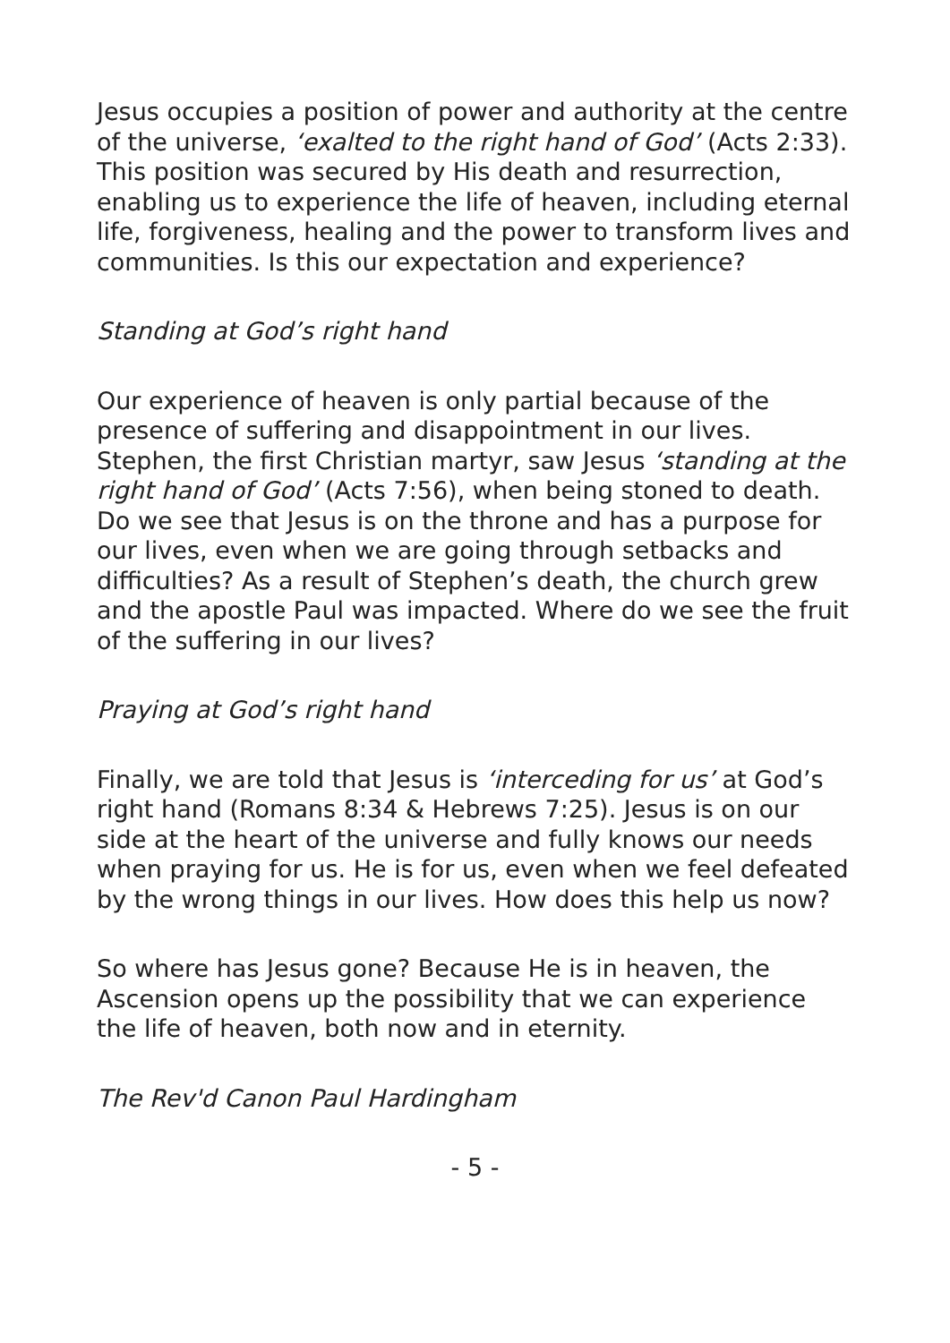Jesus occupies a position of power and authority at the centre of the universe, ‘exalted to the right hand of God’ (Acts 2:33). This position was secured by His death and resurrection, enabling us to experience the life of heaven, including eternal life, forgiveness, healing and the power to transform lives and communities. Is this our expectation and experience?
Standing at God’s right hand
Our experience of heaven is only partial because of the presence of suffering and disappointment in our lives. Stephen, the first Christian martyr, saw Jesus ‘standing at the right hand of God’ (Acts 7:56), when being stoned to death. Do we see that Jesus is on the throne and has a purpose for our lives, even when we are going through setbacks and difficulties? As a result of Stephen’s death, the church grew and the apostle Paul was impacted. Where do we see the fruit of the suffering in our lives?
Praying at God’s right hand
Finally, we are told that Jesus is ‘interceding for us’ at God’s right hand (Romans 8:34 & Hebrews 7:25). Jesus is on our side at the heart of the universe and fully knows our needs when praying for us. He is for us, even when we feel defeated by the wrong things in our lives. How does this help us now?
So where has Jesus gone? Because He is in heaven, the Ascension opens up the possibility that we can experience the life of heaven, both now and in eternity.
The Rev'd Canon Paul Hardingham
- 5 -